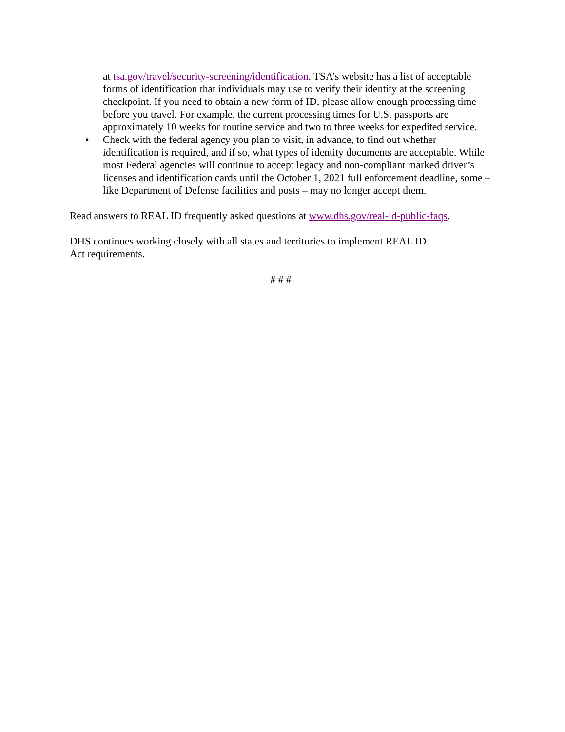at tsa.gov/travel/security-screening/identification. TSA’s website has a list of acceptable forms of identification that individuals may use to verify their identity at the screening checkpoint. If you need to obtain a new form of ID, please allow enough processing time before you travel. For example, the current processing times for U.S. passports are approximately 10 weeks for routine service and two to three weeks for expedited service.
• Check with the federal agency you plan to visit, in advance, to find out whether identification is required, and if so, what types of identity documents are acceptable. While most Federal agencies will continue to accept legacy and non-compliant marked driver’s licenses and identification cards until the October 1, 2021 full enforcement deadline, some – like Department of Defense facilities and posts – may no longer accept them.
Read answers to REAL ID frequently asked questions at www.dhs.gov/real-id-public-faqs.
DHS continues working closely with all states and territories to implement REAL ID
Act requirements.
# # #